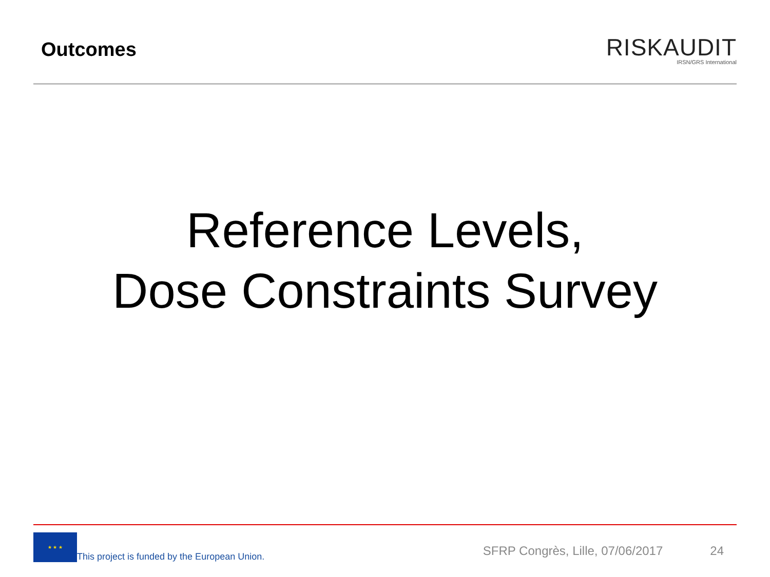Outcomes
RISKAUDIT
IRSN/GRS International
Reference Levels,
Dose Constraints Survey
★ ★ ★
This project is funded by the European Union.
SFRP Congrès, Lille, 07/06/2017
24